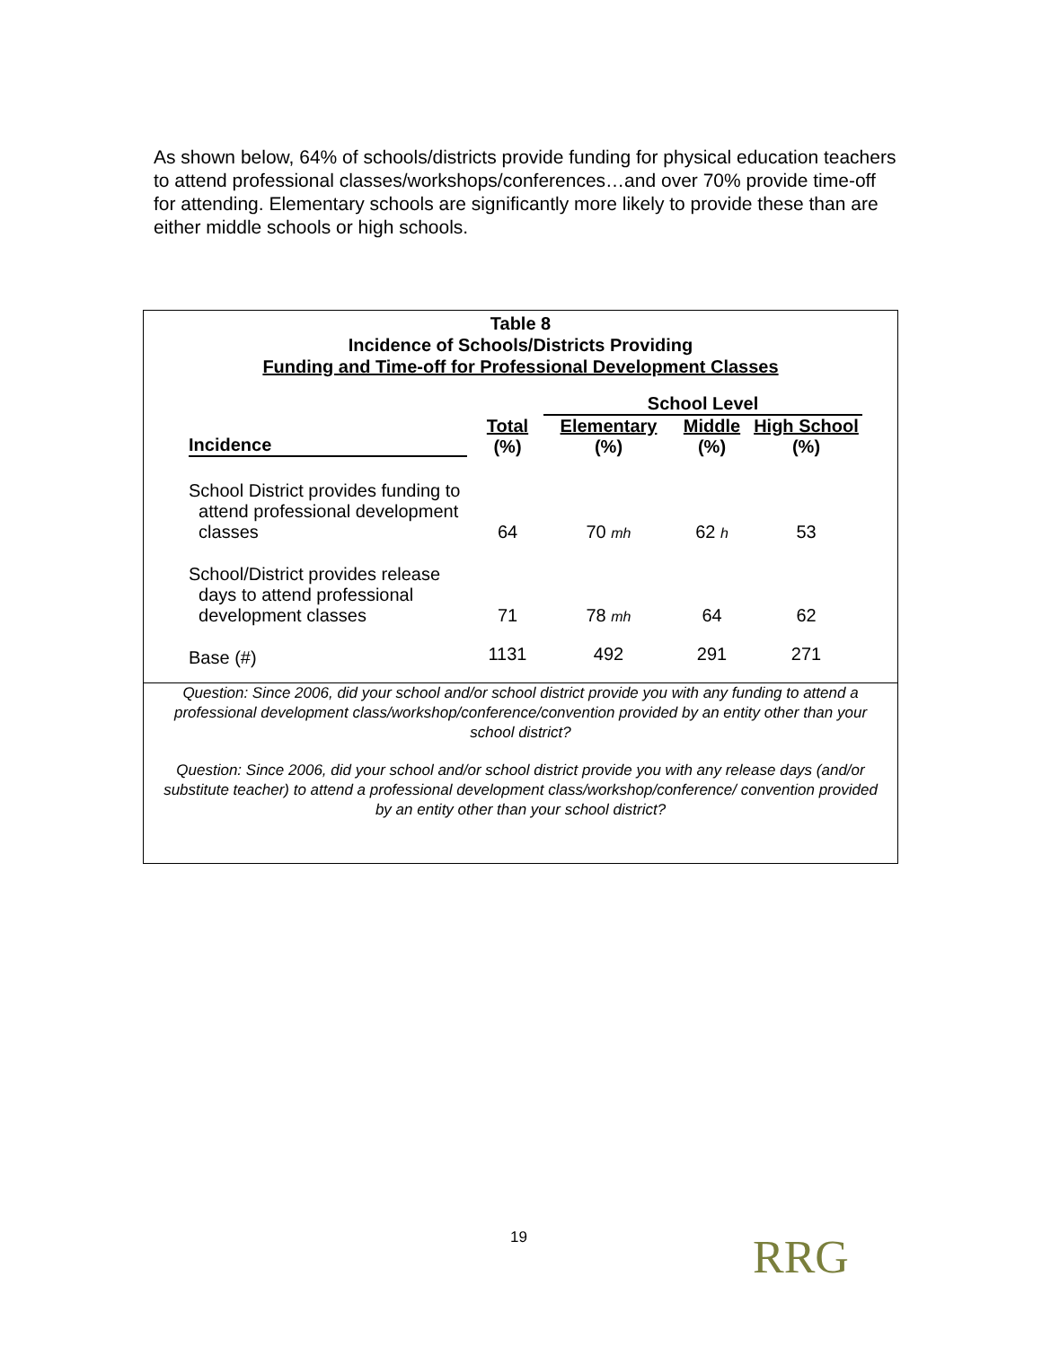As shown below, 64% of schools/districts provide funding for physical education teachers to attend professional classes/workshops/conferences…and over 70% provide time-off for attending. Elementary schools are significantly more likely to provide these than are either middle schools or high schools.
Table 8
Incidence of Schools/Districts Providing
Funding and Time-off for Professional Development Classes
| | | School Level | | |
| --- | --- | --- | --- | --- |
| Incidence | Total | Elementary | Middle | High School |
| | (%) | (%) | (%) | (%) |
| School District provides funding to attend professional development classes | 64 | 70 mh | 62 h | 53 |
| School/District provides release days to attend professional development classes | 71 | 78 mh | 64 | 62 |
| Base (#) | 1131 | 492 | 291 | 271 |
Question: Since 2006, did your school and/or school district provide you with any funding to attend a professional development class/workshop/conference/convention provided by an entity other than your school district?
Question: Since 2006, did your school and/or school district provide you with any release days (and/or substitute teacher) to attend a professional development class/workshop/conference/ convention provided by an entity other than your school district?
19 RRG